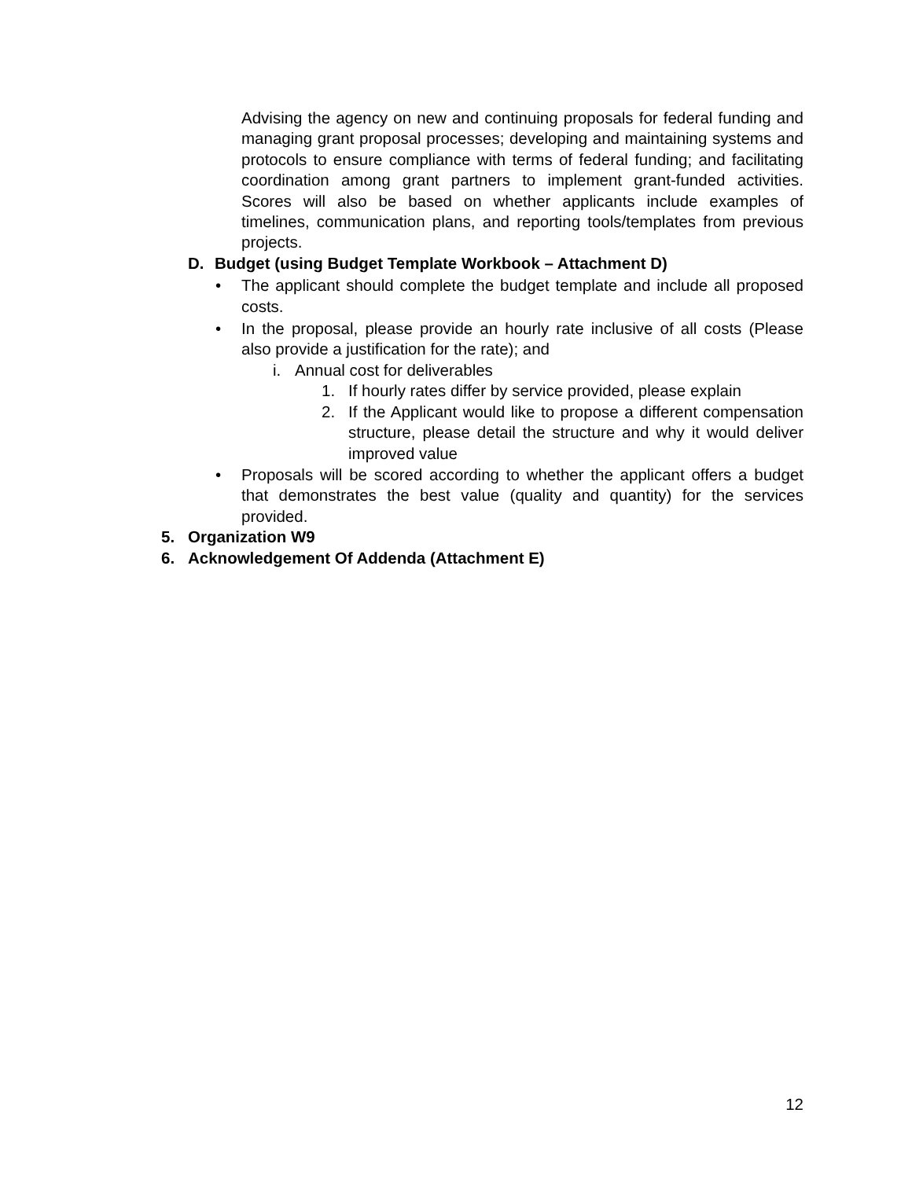Advising the agency on new and continuing proposals for federal funding and managing grant proposal processes; developing and maintaining systems and protocols to ensure compliance with terms of federal funding; and facilitating coordination among grant partners to implement grant-funded activities. Scores will also be based on whether applicants include examples of timelines, communication plans, and reporting tools/templates from previous projects.
D. Budget (using Budget Template Workbook – Attachment D)
• The applicant should complete the budget template and include all proposed costs.
• In the proposal, please provide an hourly rate inclusive of all costs (Please also provide a justification for the rate); and
i. Annual cost for deliverables
1. If hourly rates differ by service provided, please explain
2. If the Applicant would like to propose a different compensation structure, please detail the structure and why it would deliver improved value
• Proposals will be scored according to whether the applicant offers a budget that demonstrates the best value (quality and quantity) for the services provided.
5. Organization W9
6. Acknowledgement Of Addenda (Attachment E)
12